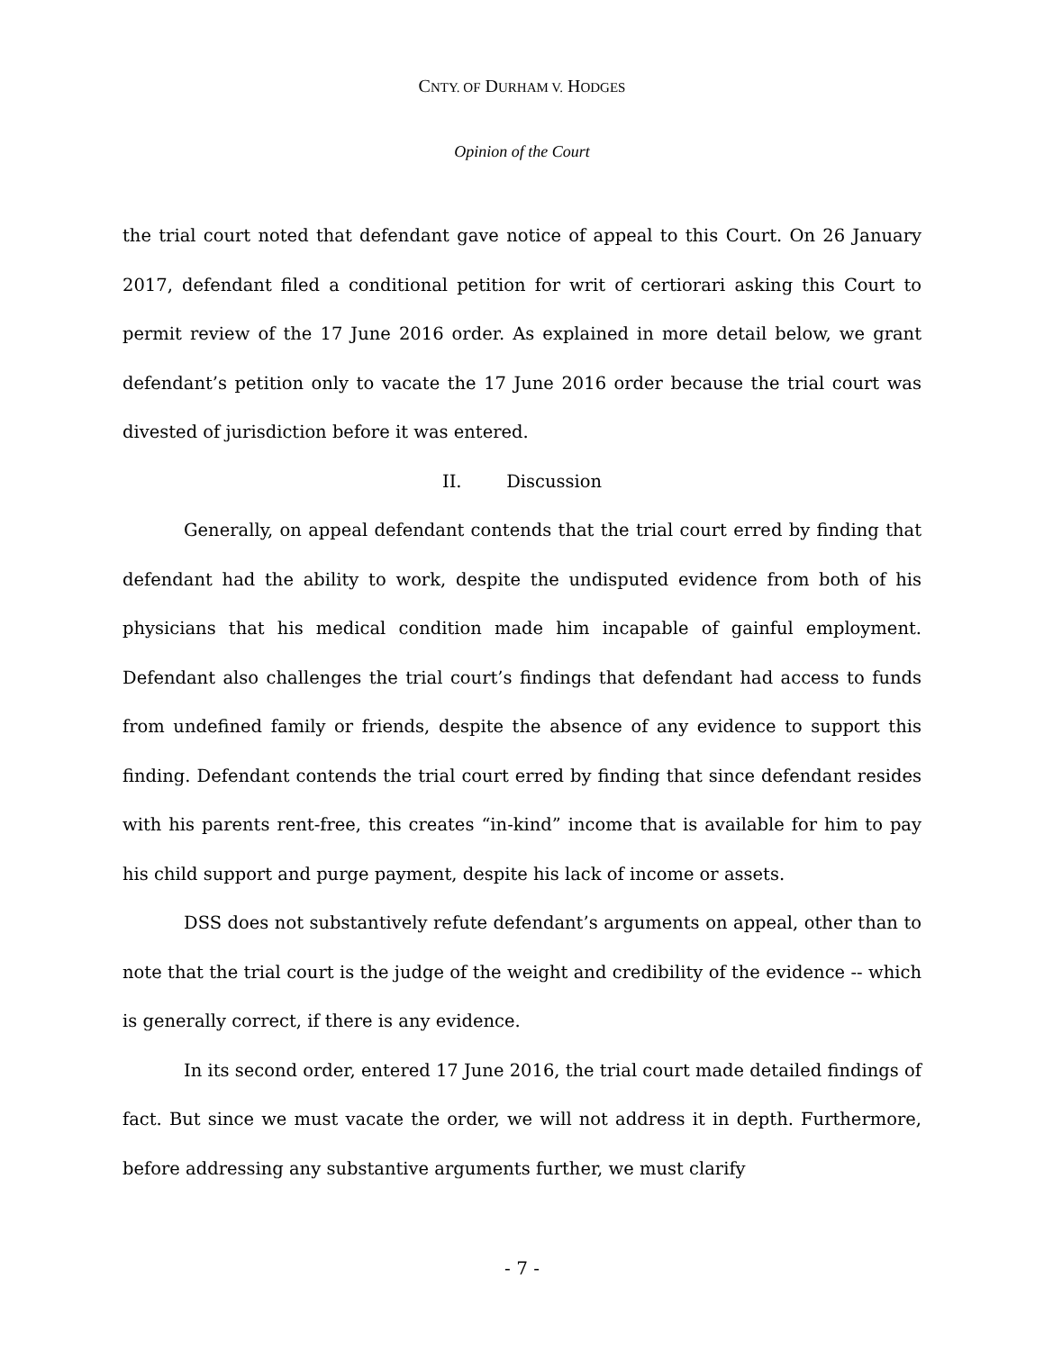CNTY. OF DURHAM V. HODGES
Opinion of the Court
the trial court noted that defendant gave notice of appeal to this Court. On 26 January 2017, defendant filed a conditional petition for writ of certiorari asking this Court to permit review of the 17 June 2016 order. As explained in more detail below, we grant defendant’s petition only to vacate the 17 June 2016 order because the trial court was divested of jurisdiction before it was entered.
II. Discussion
Generally, on appeal defendant contends that the trial court erred by finding that defendant had the ability to work, despite the undisputed evidence from both of his physicians that his medical condition made him incapable of gainful employment. Defendant also challenges the trial court’s findings that defendant had access to funds from undefined family or friends, despite the absence of any evidence to support this finding. Defendant contends the trial court erred by finding that since defendant resides with his parents rent-free, this creates “in-kind” income that is available for him to pay his child support and purge payment, despite his lack of income or assets.
DSS does not substantively refute defendant’s arguments on appeal, other than to note that the trial court is the judge of the weight and credibility of the evidence -- which is generally correct, if there is any evidence.
In its second order, entered 17 June 2016, the trial court made detailed findings of fact. But since we must vacate the order, we will not address it in depth. Furthermore, before addressing any substantive arguments further, we must clarify
- 7 -